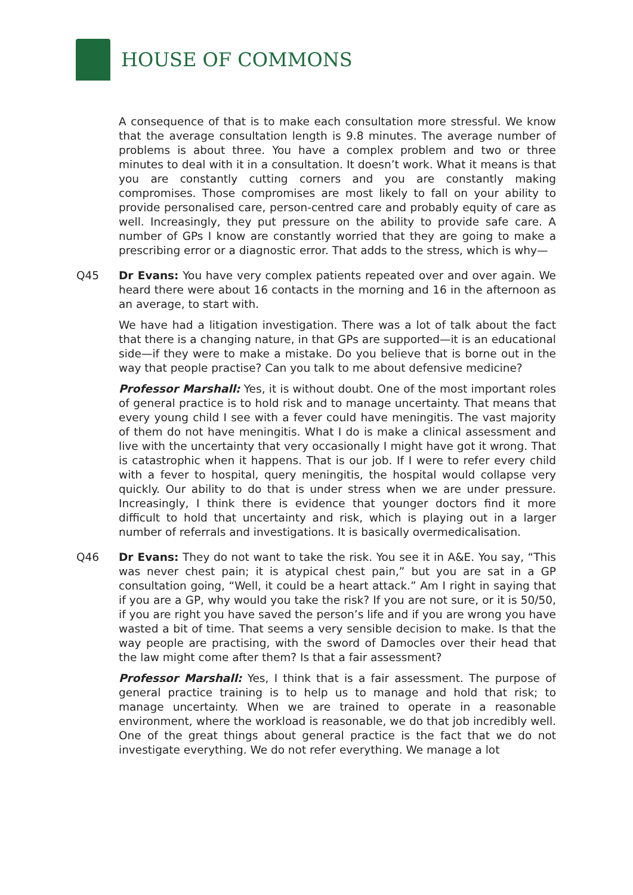HOUSE OF COMMONS
A consequence of that is to make each consultation more stressful. We know that the average consultation length is 9.8 minutes. The average number of problems is about three. You have a complex problem and two or three minutes to deal with it in a consultation. It doesn’t work. What it means is that you are constantly cutting corners and you are constantly making compromises. Those compromises are most likely to fall on your ability to provide personalised care, person-centred care and probably equity of care as well. Increasingly, they put pressure on the ability to provide safe care. A number of GPs I know are constantly worried that they are going to make a prescribing error or a diagnostic error. That adds to the stress, which is why—
Q45 Dr Evans: You have very complex patients repeated over and over again. We heard there were about 16 contacts in the morning and 16 in the afternoon as an average, to start with.
We have had a litigation investigation. There was a lot of talk about the fact that there is a changing nature, in that GPs are supported—it is an educational side—if they were to make a mistake. Do you believe that is borne out in the way that people practise? Can you talk to me about defensive medicine?
Professor Marshall: Yes, it is without doubt. One of the most important roles of general practice is to hold risk and to manage uncertainty. That means that every young child I see with a fever could have meningitis. The vast majority of them do not have meningitis. What I do is make a clinical assessment and live with the uncertainty that very occasionally I might have got it wrong. That is catastrophic when it happens. That is our job. If I were to refer every child with a fever to hospital, query meningitis, the hospital would collapse very quickly. Our ability to do that is under stress when we are under pressure. Increasingly, I think there is evidence that younger doctors find it more difficult to hold that uncertainty and risk, which is playing out in a larger number of referrals and investigations. It is basically overmedicalisation.
Q46 Dr Evans: They do not want to take the risk. You see it in A&E. You say, “This was never chest pain; it is atypical chest pain,” but you are sat in a GP consultation going, “Well, it could be a heart attack.” Am I right in saying that if you are a GP, why would you take the risk? If you are not sure, or it is 50/50, if you are right you have saved the person’s life and if you are wrong you have wasted a bit of time. That seems a very sensible decision to make. Is that the way people are practising, with the sword of Damocles over their head that the law might come after them? Is that a fair assessment?
Professor Marshall: Yes, I think that is a fair assessment. The purpose of general practice training is to help us to manage and hold that risk; to manage uncertainty. When we are trained to operate in a reasonable environment, where the workload is reasonable, we do that job incredibly well. One of the great things about general practice is the fact that we do not investigate everything. We do not refer everything. We manage a lot